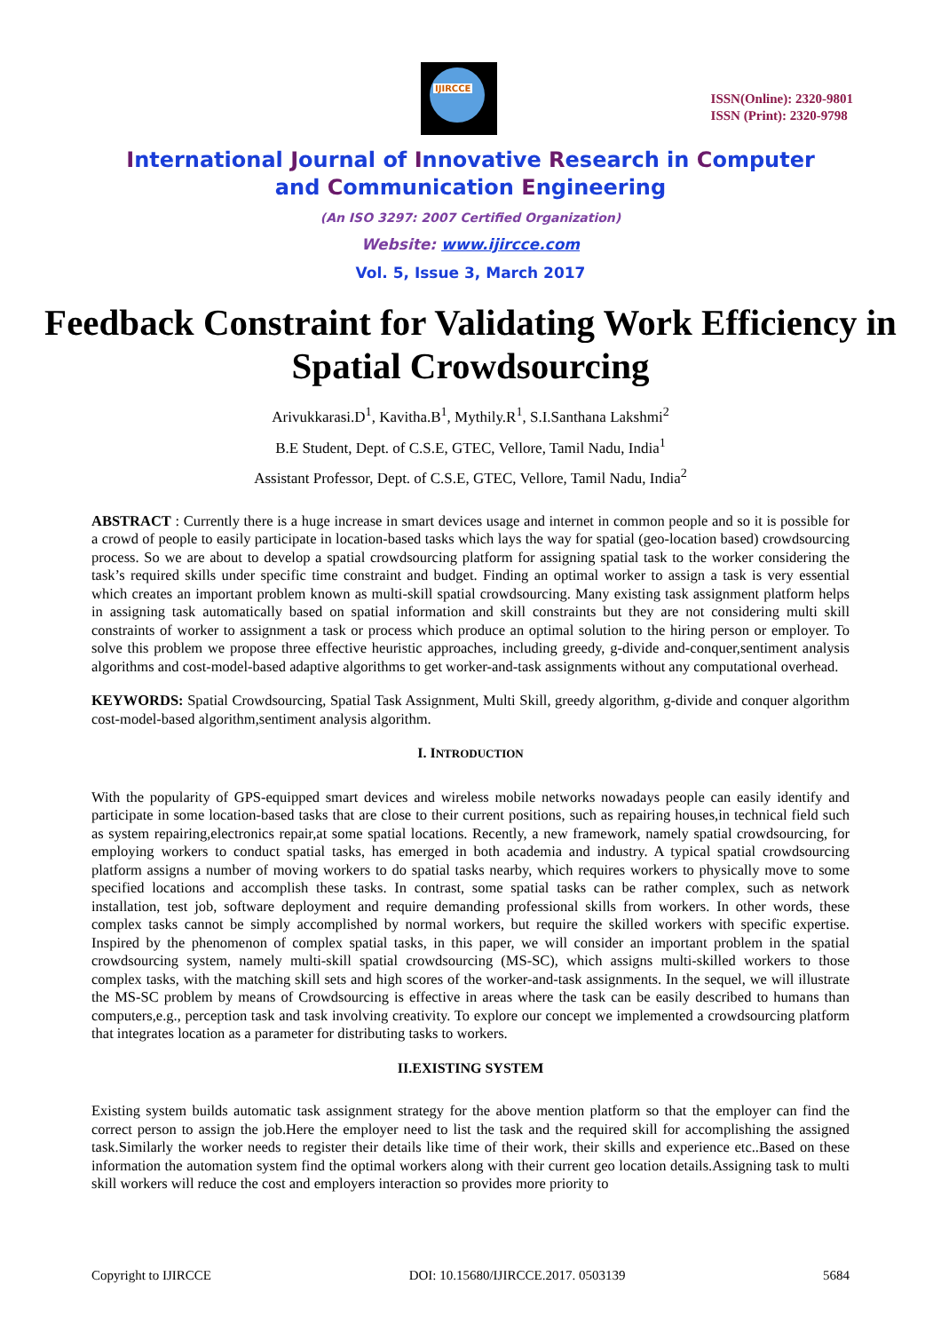IJIRCCE
ISSN(Online): 2320-9801
ISSN (Print): 2320-9798
International Journal of Innovative Research in Computer
and Communication Engineering
(An ISO 3297: 2007 Certified Organization)
Website: www.ijircce.com
Vol. 5, Issue 3, March 2017
Feedback Constraint for Validating Work Efficiency in Spatial Crowdsourcing
Arivukkarasi.D<sup>1</sup>, Kavitha.B<sup>1</sup>, Mythily.R<sup>1</sup>, S.I.Santhana Lakshmi<sup>2</sup>
B.E Student, Dept. of C.S.E, GTEC, Vellore, Tamil Nadu, India<sup>1</sup>
Assistant Professor, Dept. of C.S.E, GTEC, Vellore, Tamil Nadu, India<sup>2</sup>
ABSTRACT : Currently there is a huge increase in smart devices usage and internet in common people and so it is possible for a crowd of people to easily participate in location-based tasks which lays the way for spatial (geo-location based) crowdsourcing process. So we are about to develop a spatial crowdsourcing platform for assigning spatial task to the worker considering the task’s required skills under specific time constraint and budget. Finding an optimal worker to assign a task is very essential which creates an important problem known as multi-skill spatial crowdsourcing. Many existing task assignment platform helps in assigning task automatically based on spatial information and skill constraints but they are not considering multi skill constraints of worker to assignment a task or process which produce an optimal solution to the hiring person or employer. To solve this problem we propose three effective heuristic approaches, including greedy, g-divide and-conquer,sentiment analysis algorithms and cost-model-based adaptive algorithms to get worker-and-task assignments without any computational overhead.
KEYWORDS: Spatial Crowdsourcing, Spatial Task Assignment, Multi Skill, greedy algorithm, g-divide and conquer algorithm cost-model-based algorithm,sentiment analysis algorithm.
I. INTRODUCTION
With the popularity of GPS-equipped smart devices and wireless mobile networks nowadays people can easily identify and participate in some location-based tasks that are close to their current positions, such as repairing houses,in technical field such as system repairing,electronics repair,at some spatial locations. Recently, a new framework, namely spatial crowdsourcing, for employing workers to conduct spatial tasks, has emerged in both academia and industry. A typical spatial crowdsourcing platform assigns a number of moving workers to do spatial tasks nearby, which requires workers to physically move to some specified locations and accomplish these tasks. In contrast, some spatial tasks can be rather complex, such as network installation, test job, software deployment and require demanding professional skills from workers. In other words, these complex tasks cannot be simply accomplished by normal workers, but require the skilled workers with specific expertise. Inspired by the phenomenon of complex spatial tasks, in this paper, we will consider an important problem in the spatial crowdsourcing system, namely multi-skill spatial crowdsourcing (MS-SC), which assigns multi-skilled workers to those complex tasks, with the matching skill sets and high scores of the worker-and-task assignments. In the sequel, we will illustrate the MS-SC problem by means of Crowdsourcing is effective in areas where the task can be easily described to humans than computers,e.g., perception task and task involving creativity. To explore our concept we implemented a crowdsourcing platform that integrates location as a parameter for distributing tasks to workers.
II.EXISTING SYSTEM
Existing system builds automatic task assignment strategy for the above mention platform so that the employer can find the correct person to assign the job.Here the employer need to list the task and the required skill for accomplishing the assigned task.Similarly the worker needs to register their details like time of their work, their skills and experience etc..Based on these information the automation system find the optimal workers along with their current geo location details.Assigning task to multi skill workers will reduce the cost and employers interaction so provides more priority to
Copyright to IJIRCCE DOI: 10.15680/IJIRCCE.2017. 0503139 5684